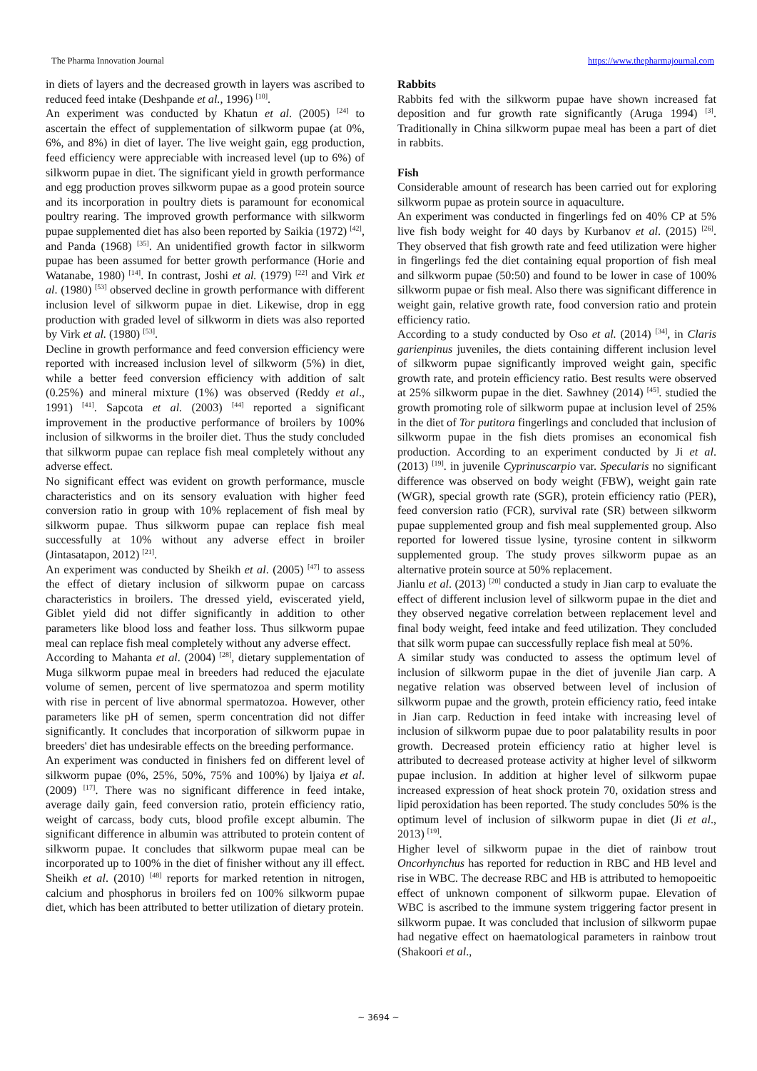The Pharma Innovation Journal https://www.thepharmajournal.com
in diets of layers and the decreased growth in layers was ascribed to reduced feed intake (Deshpande et al., 1996) <sup>[10]</sup>.
An experiment was conducted by Khatun et al. (2005) <sup>[24]</sup> to ascertain the effect of supplementation of silkworm pupae (at 0%, 6%, and 8%) in diet of layer. The live weight gain, egg production, feed efficiency were appreciable with increased level (up to 6%) of silkworm pupae in diet. The significant yield in growth performance and egg production proves silkworm pupae as a good protein source and its incorporation in poultry diets is paramount for economical poultry rearing. The improved growth performance with silkworm pupae supplemented diet has also been reported by Saikia (1972) <sup>[42]</sup>, and Panda (1968) <sup>[35]</sup>. An unidentified growth factor in silkworm pupae has been assumed for better growth performance (Horie and Watanabe, 1980) <sup>[14]</sup>. In contrast, Joshi et al. (1979) <sup>[22]</sup> and Virk et al. (1980) <sup>[53]</sup> observed decline in growth performance with different inclusion level of silkworm pupae in diet. Likewise, drop in egg production with graded level of silkworm in diets was also reported by Virk et al. (1980) <sup>[53]</sup>.
Decline in growth performance and feed conversion efficiency were reported with increased inclusion level of silkworm (5%) in diet, while a better feed conversion efficiency with addition of salt (0.25%) and mineral mixture (1%) was observed (Reddy et al., 1991) <sup>[41]</sup>. Sapcota et al. (2003) <sup>[44]</sup> reported a significant improvement in the productive performance of broilers by 100% inclusion of silkworms in the broiler diet. Thus the study concluded that silkworm pupae can replace fish meal completely without any adverse effect.
No significant effect was evident on growth performance, muscle characteristics and on its sensory evaluation with higher feed conversion ratio in group with 10% replacement of fish meal by silkworm pupae. Thus silkworm pupae can replace fish meal successfully at 10% without any adverse effect in broiler (Jintasatapon, 2012) <sup>[21]</sup>.
An experiment was conducted by Sheikh et al. (2005) <sup>[47]</sup> to assess the effect of dietary inclusion of silkworm pupae on carcass characteristics in broilers. The dressed yield, eviscerated yield, Giblet yield did not differ significantly in addition to other parameters like blood loss and feather loss. Thus silkworm pupae meal can replace fish meal completely without any adverse effect.
According to Mahanta et al. (2004) <sup>[28]</sup>, dietary supplementation of Muga silkworm pupae meal in breeders had reduced the ejaculate volume of semen, percent of live spermatozoa and sperm motility with rise in percent of live abnormal spermatozoa. However, other parameters like pH of semen, sperm concentration did not differ significantly. It concludes that incorporation of silkworm pupae in breeders' diet has undesirable effects on the breeding performance.
An experiment was conducted in finishers fed on different level of silkworm pupae (0%, 25%, 50%, 75% and 100%) by ljaiya et al. (2009) <sup>[17]</sup>. There was no significant difference in feed intake, average daily gain, feed conversion ratio, protein efficiency ratio, weight of carcass, body cuts, blood profile except albumin. The significant difference in albumin was attributed to protein content of silkworm pupae. It concludes that silkworm pupae meal can be incorporated up to 100% in the diet of finisher without any ill effect. Sheikh et al. (2010) <sup>[48]</sup> reports for marked retention in nitrogen, calcium and phosphorus in broilers fed on 100% silkworm pupae diet, which has been attributed to better utilization of dietary protein.
Rabbits
Rabbits fed with the silkworm pupae have shown increased fat deposition and fur growth rate significantly (Aruga 1994) <sup>[3]</sup>. Traditionally in China silkworm pupae meal has been a part of diet in rabbits.
Fish
Considerable amount of research has been carried out for exploring silkworm pupae as protein source in aquaculture.
An experiment was conducted in fingerlings fed on 40% CP at 5% live fish body weight for 40 days by Kurbanov et al. (2015) <sup>[26]</sup>. They observed that fish growth rate and feed utilization were higher in fingerlings fed the diet containing equal proportion of fish meal and silkworm pupae (50:50) and found to be lower in case of 100% silkworm pupae or fish meal. Also there was significant difference in weight gain, relative growth rate, food conversion ratio and protein efficiency ratio.
According to a study conducted by Oso et al. (2014) <sup>[34]</sup>, in Claris garienpinus juveniles, the diets containing different inclusion level of silkworm pupae significantly improved weight gain, specific growth rate, and protein efficiency ratio. Best results were observed at 25% silkworm pupae in the diet. Sawhney (2014) <sup>[45]</sup>. studied the growth promoting role of silkworm pupae at inclusion level of 25% in the diet of Tor putitora fingerlings and concluded that inclusion of silkworm pupae in the fish diets promises an economical fish production. According to an experiment conducted by Ji et al. (2013) <sup>[19]</sup>. in juvenile Cyprinuscarpio var. Specularis no significant difference was observed on body weight (FBW), weight gain rate (WGR), special growth rate (SGR), protein efficiency ratio (PER), feed conversion ratio (FCR), survival rate (SR) between silkworm pupae supplemented group and fish meal supplemented group. Also reported for lowered tissue lysine, tyrosine content in silkworm supplemented group. The study proves silkworm pupae as an alternative protein source at 50% replacement.
Jianlu et al. (2013) <sup>[20]</sup> conducted a study in Jian carp to evaluate the effect of different inclusion level of silkworm pupae in the diet and they observed negative correlation between replacement level and final body weight, feed intake and feed utilization. They concluded that silk worm pupae can successfully replace fish meal at 50%.
A similar study was conducted to assess the optimum level of inclusion of silkworm pupae in the diet of juvenile Jian carp. A negative relation was observed between level of inclusion of silkworm pupae and the growth, protein efficiency ratio, feed intake in Jian carp. Reduction in feed intake with increasing level of inclusion of silkworm pupae due to poor palatability results in poor growth. Decreased protein efficiency ratio at higher level is attributed to decreased protease activity at higher level of silkworm pupae inclusion. In addition at higher level of silkworm pupae increased expression of heat shock protein 70, oxidation stress and lipid peroxidation has been reported. The study concludes 50% is the optimum level of inclusion of silkworm pupae in diet (Ji et al., 2013) <sup>[19]</sup>.
Higher level of silkworm pupae in the diet of rainbow trout Oncorhynchus has reported for reduction in RBC and HB level and rise in WBC. The decrease RBC and HB is attributed to hemopoeitic effect of unknown component of silkworm pupae. Elevation of WBC is ascribed to the immune system triggering factor present in silkworm pupae. It was concluded that inclusion of silkworm pupae had negative effect on haematological parameters in rainbow trout (Shakoori et al.,
~ 3694 ~